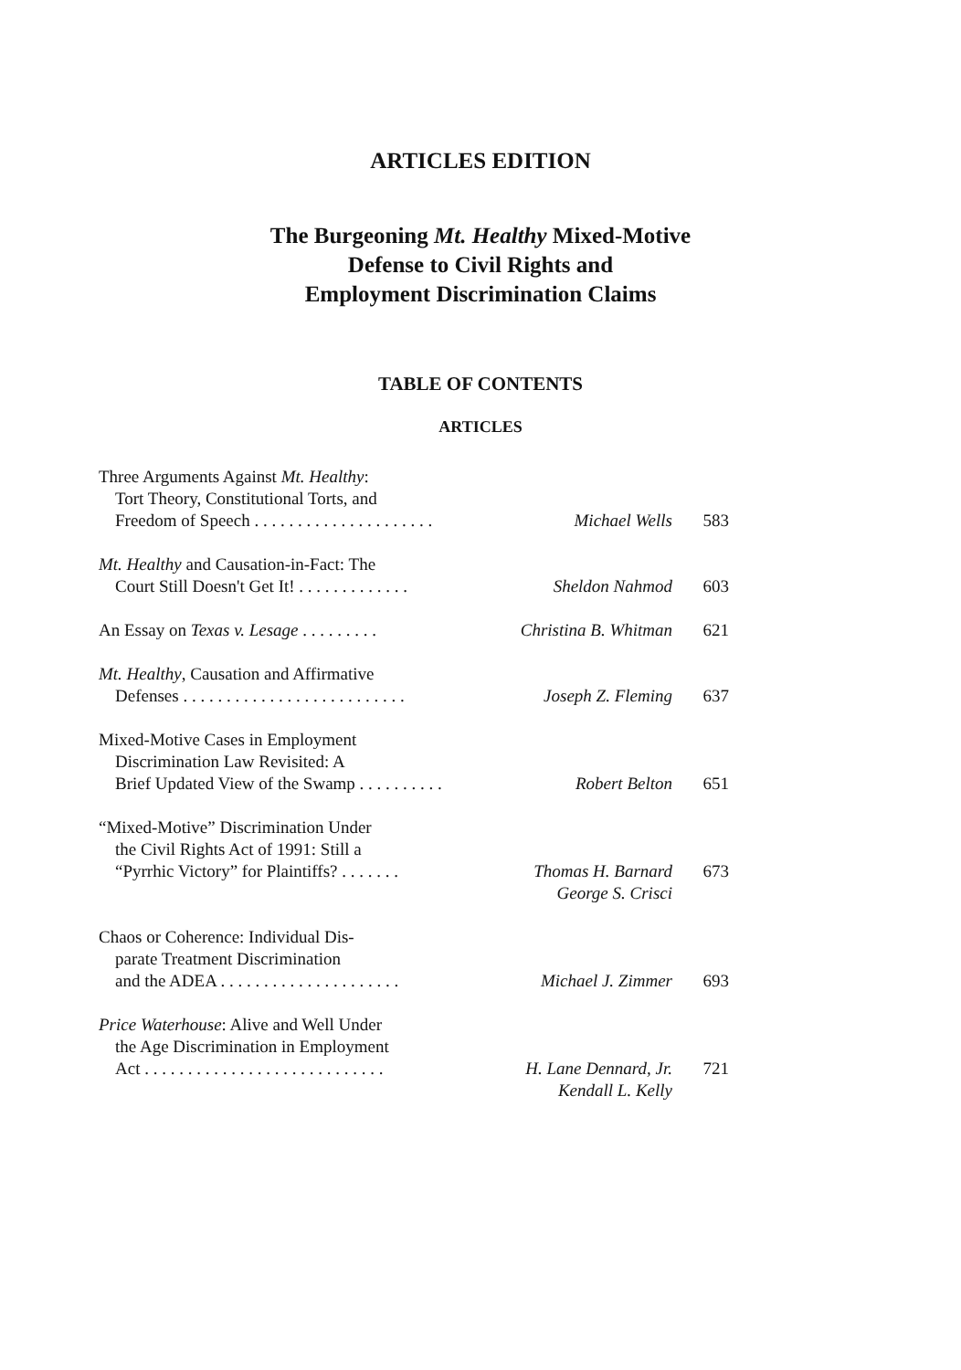ARTICLES EDITION
The Burgeoning Mt. Healthy Mixed-Motive
Defense to Civil Rights and
Employment Discrimination Claims
TABLE OF CONTENTS
ARTICLES
Three Arguments Against Mt. Healthy:
Tort Theory, Constitutional Torts, and
Freedom of Speech . . . . . . . . . . . . . . . . . . . . .
Michael Wells 583
Mt. Healthy and Causation-in-Fact: The
Court Still Doesn't Get It! . . . . . . . . . . . . .
Sheldon Nahmod 603
An Essay on Texas v. Lesage . . . . . . . . .
Christina B. Whitman 621
Mt. Healthy, Causation and Affirmative
Defenses . . . . . . . . . . . . . . . . . . . . . . . . . .
Joseph Z. Fleming 637
Mixed-Motive Cases in Employment
Discrimination Law Revisited: A
Brief Updated View of the Swamp . . . . . . . . . .
Robert Belton 651
“Mixed-Motive” Discrimination Under
the Civil Rights Act of 1991: Still a
“Pyrrhic Victory” for Plaintiffs? . . . . . . .
Thomas H. Barnard 673
George S. Crisci
Chaos or Coherence: Individual Dis-
parate Treatment Discrimination
and the ADEA . . . . . . . . . . . . . . . . . . . . .
Michael J. Zimmer 693
Price Waterhouse: Alive and Well Under
the Age Discrimination in Employment
Act . . . . . . . . . . . . . . . . . . . . . . . . . . . .
H. Lane Dennard, Jr. 721
Kendall L. Kelly